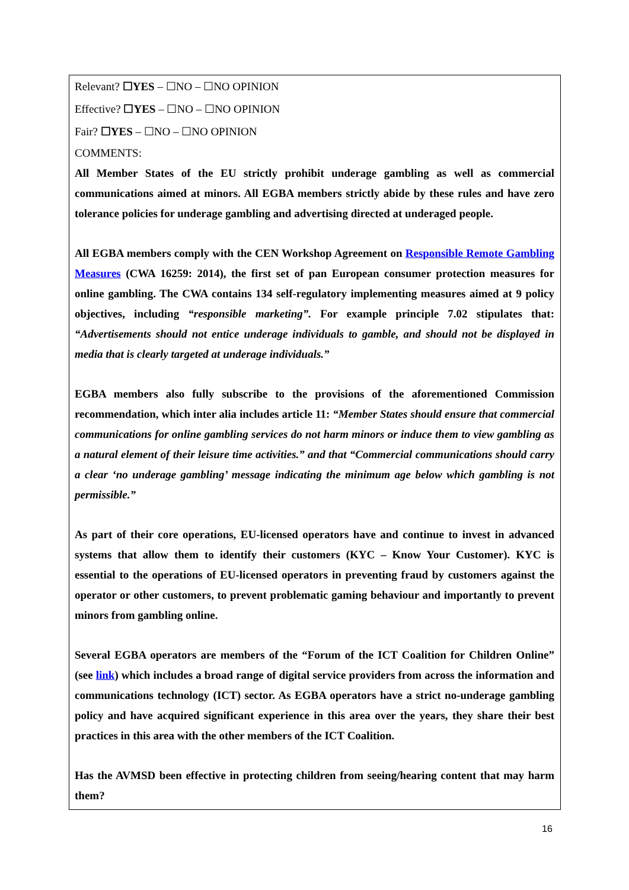Relevant? ☐YES – ☐NO – ☐NO OPINION
Effective? ☐YES – ☐NO – ☐NO OPINION
Fair? ☐YES – ☐NO – ☐NO OPINION
COMMENTS:
All Member States of the EU strictly prohibit underage gambling as well as commercial communications aimed at minors. All EGBA members strictly abide by these rules and have zero tolerance policies for underage gambling and advertising directed at underaged people.
All EGBA members comply with the CEN Workshop Agreement on Responsible Remote Gambling Measures (CWA 16259: 2014), the first set of pan European consumer protection measures for online gambling. The CWA contains 134 self-regulatory implementing measures aimed at 9 policy objectives, including “responsible marketing”. For example principle 7.02 stipulates that: “Advertisements should not entice underage individuals to gamble, and should not be displayed in media that is clearly targeted at underage individuals.”
EGBA members also fully subscribe to the provisions of the aforementioned Commission recommendation, which inter alia includes article 11: “Member States should ensure that commercial communications for online gambling services do not harm minors or induce them to view gambling as a natural element of their leisure time activities.” and that “Commercial communications should carry a clear ‘no underage gambling’ message indicating the minimum age below which gambling is not permissible.”
As part of their core operations, EU-licensed operators have and continue to invest in advanced systems that allow them to identify their customers (KYC – Know Your Customer). KYC is essential to the operations of EU-licensed operators in preventing fraud by customers against the operator or other customers, to prevent problematic gaming behaviour and importantly to prevent minors from gambling online.
Several EGBA operators are members of the “Forum of the ICT Coalition for Children Online” (see link) which includes a broad range of digital service providers from across the information and communications technology (ICT) sector. As EGBA operators have a strict no-underage gambling policy and have acquired significant experience in this area over the years, they share their best practices in this area with the other members of the ICT Coalition.
Has the AVMSD been effective in protecting children from seeing/hearing content that may harm them?
16